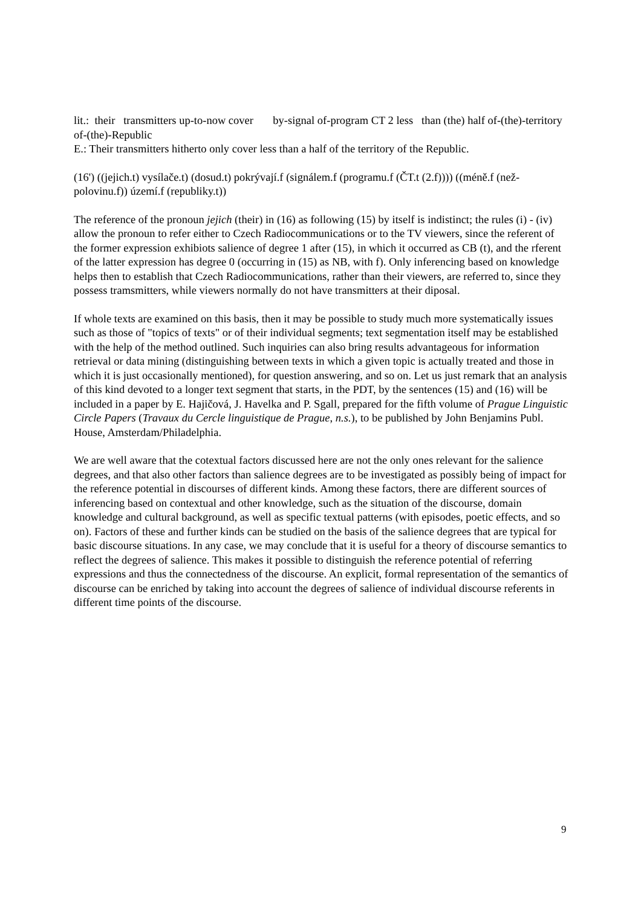lit.: their transmitters up-to-now cover by-signal of-program CT 2 less than (the) half of-(the)-territory of-(the)-Republic
E.: Their transmitters hitherto only cover less than a half of the territory of the Republic.
(16') ((jejich.t) vysílače.t) (dosud.t) pokrývají.f (signálem.f (programu.f (ČT.t (2.f)))) ((méně.f (než-polovinu.f)) území.f (republiky.t))
The reference of the pronoun jejich (their) in (16) as following (15) by itself is indistinct; the rules (i) - (iv) allow the pronoun to refer either to Czech Radiocommunications or to the TV viewers, since the referent of the former expression exhibiots salience of degree 1 after (15), in which it occurred as CB (t), and the rferent of the latter expression has degree 0 (occurring in (15) as NB, with f). Only inferencing based on knowledge helps then to establish that Czech Radiocommunications, rather than their viewers, are referred to, since they possess tramsmitters, while viewers normally do not have transmitters at their diposal.
If whole texts are examined on this basis, then it may be possible to study much more systematically issues such as those of "topics of texts" or of their individual segments; text segmentation itself may be established with the help of the method outlined. Such inquiries can also bring results advantageous for information retrieval or data mining (distinguishing between texts in which a given topic is actually treated and those in which it is just occasionally mentioned), for question answering, and so on. Let us just remark that an analysis of this kind devoted to a longer text segment that starts, in the PDT, by the sentences (15) and (16) will be included in a paper by E. Hajičová, J. Havelka and P. Sgall, prepared for the fifth volume of Prague Linguistic Circle Papers (Travaux du Cercle linguistique de Prague, n.s.), to be published by John Benjamins Publ. House, Amsterdam/Philadelphia.
We are well aware that the cotextual factors discussed here are not the only ones relevant for the salience degrees, and that also other factors than salience degrees are to be investigated as possibly being of impact for the reference potential in discourses of different kinds. Among these factors, there are different sources of inferencing based on contextual and other knowledge, such as the situation of the discourse, domain knowledge and cultural background, as well as specific textual patterns (with episodes, poetic effects, and so on). Factors of these and further kinds can be studied on the basis of the salience degrees that are typical for basic discourse situations. In any case, we may conclude that it is useful for a theory of discourse semantics to reflect the degrees of salience. This makes it possible to distinguish the reference potential of referring expressions and thus the connectedness of the discourse. An explicit, formal representation of the semantics of discourse can be enriched by taking into account the degrees of salience of individual discourse referents in different time points of the discourse.
9